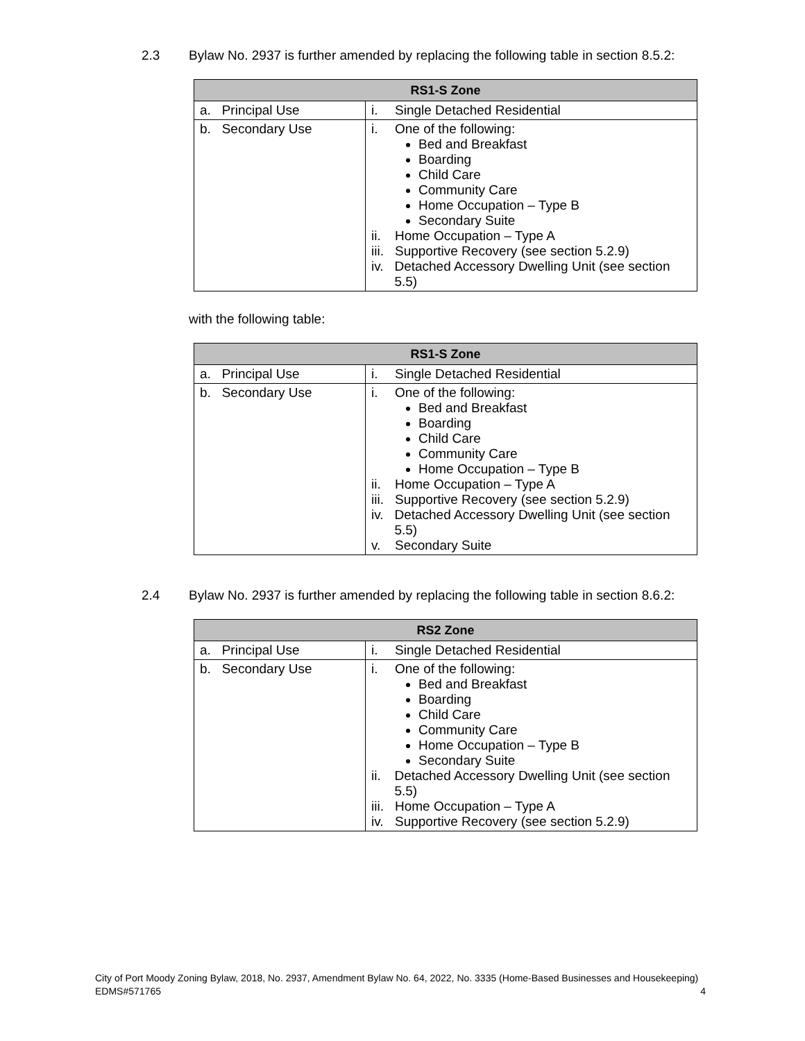2.3 Bylaw No. 2937 is further amended by replacing the following table in section 8.5.2:
| RS1-S Zone | |
| --- | --- |
| a. Principal Use | i. Single Detached Residential |
| b. Secondary Use | i. One of the following: Bed and Breakfast Boarding Child Care Community Care Home Occupation – Type B Secondary Suite ii. Home Occupation – Type A iii. Supportive Recovery (see section 5.2.9) iv. Detached Accessory Dwelling Unit (see section 5.5) |
with the following table:
| RS1-S Zone | |
| --- | --- |
| a. Principal Use | i. Single Detached Residential |
| b. Secondary Use | i. One of the following: Bed and Breakfast Boarding Child Care Community Care Home Occupation – Type B ii. Home Occupation – Type A iii. Supportive Recovery (see section 5.2.9) iv. Detached Accessory Dwelling Unit (see section 5.5) v. Secondary Suite |
2.4 Bylaw No. 2937 is further amended by replacing the following table in section 8.6.2:
| RS2 Zone | |
| --- | --- |
| a. Principal Use | i. Single Detached Residential |
| b. Secondary Use | i. One of the following: Bed and Breakfast Boarding Child Care Community Care Home Occupation – Type B Secondary Suite ii. Detached Accessory Dwelling Unit (see section 5.5) iii. Home Occupation – Type A iv. Supportive Recovery (see section 5.2.9) |
City of Port Moody Zoning Bylaw, 2018, No. 2937, Amendment Bylaw No. 64, 2022, No. 3335 (Home-Based Businesses and Housekeeping)
EDMS#571765 4